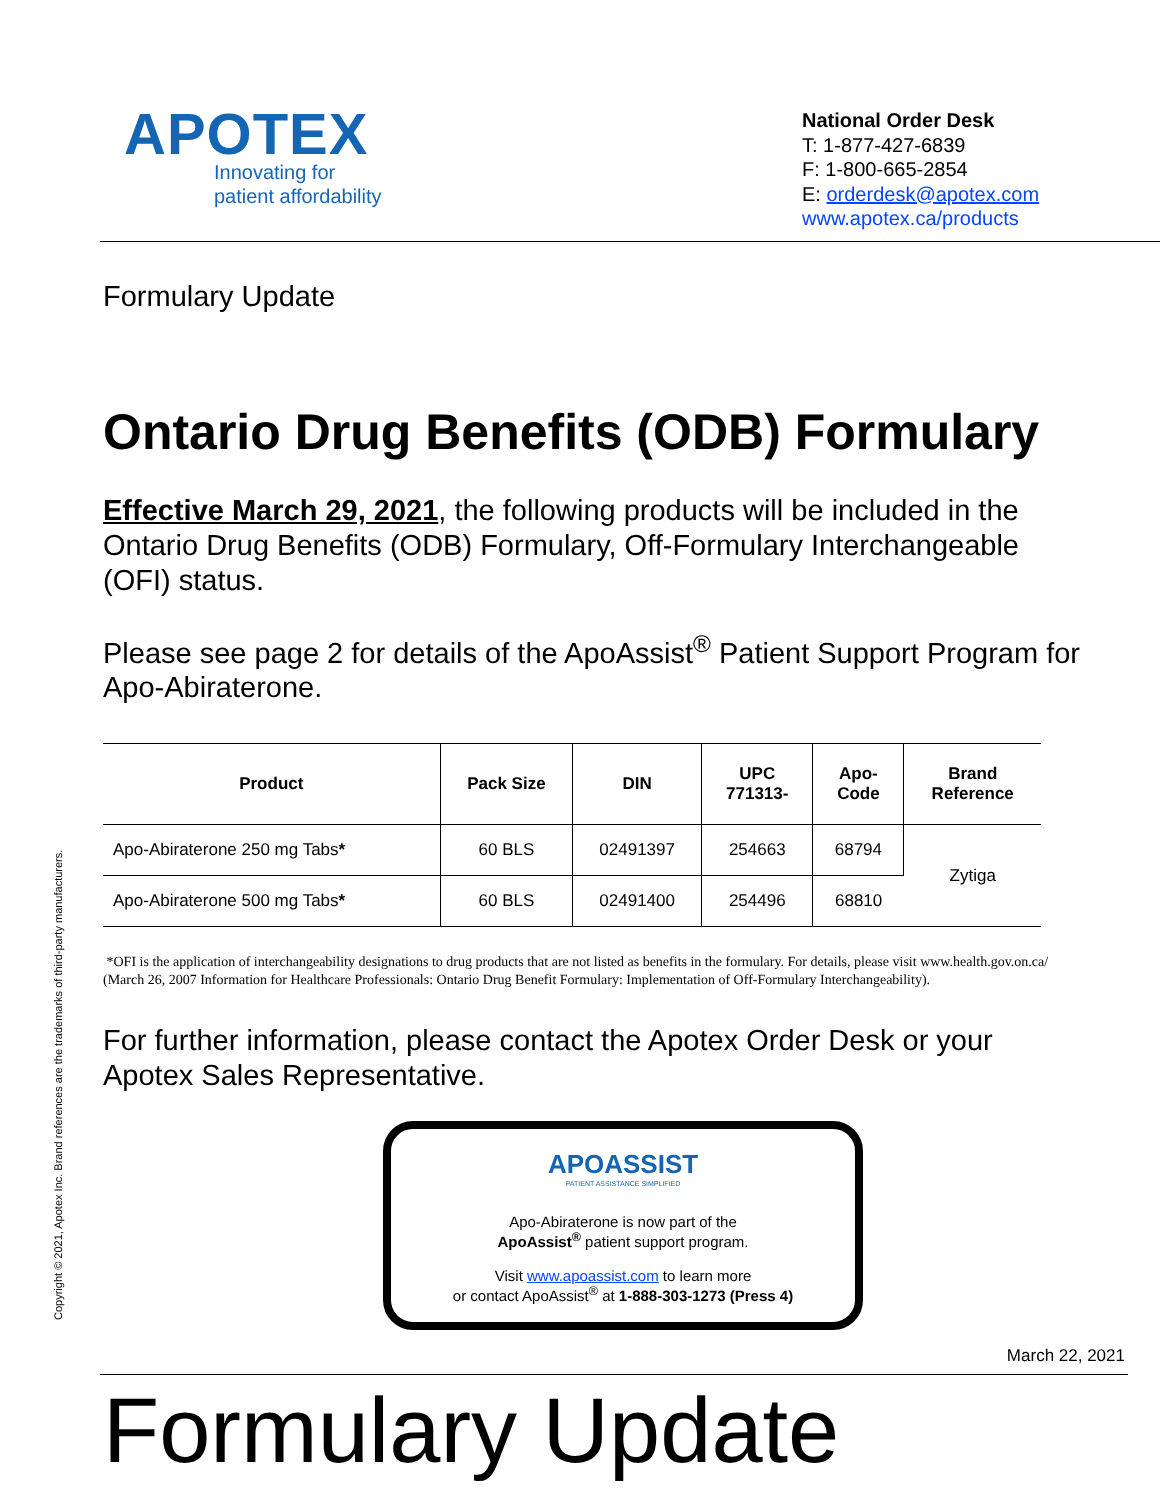Copyright © 2021, Apotex Inc. Brand references are the trademarks of third-party manufacturers.
APOTEX
Innovating for
patient affordability
National Order Desk
T: 1-877-427-6839
F: 1-800-665-2854
E: orderdesk@apotex.com
www.apotex.ca/products
Formulary Update
Ontario Drug Benefits (ODB) Formulary
Effective March 29, 2021, the following products will be included in the Ontario Drug Benefits (ODB) Formulary, Off-Formulary Interchangeable (OFI) status.
Please see page 2 for details of the ApoAssist<sup>®</sup> Patient Support Program for Apo-Abiraterone.
| Product | Pack Size | DIN | UPC 771313- | Apo- Code | Brand Reference |
| --- | --- | --- | --- | --- | --- |
| Apo-Abiraterone 250 mg Tabs * | 60 BLS | 02491397 | 254663 | 68794 | Zytiga |
| Apo-Abiraterone 500 mg Tabs * | 60 BLS | 02491400 | 254496 | 68810 | |
*OFI is the application of interchangeability designations to drug products that are not listed as benefits in the formulary. For details, please visit www.health.gov.on.ca/ (March 26, 2007 Information for Healthcare Professionals: Ontario Drug Benefit Formulary: Implementation of Off-Formulary Interchangeability).
For further information, please contact the Apotex Order Desk or your Apotex Sales Representative.
APOASSIST
PATIENT ASSISTANCE SIMPLIFIED
Apo-Abiraterone is now part of the
ApoAssist<sup>®</sup> patient support program.
Visit www.apoassist.com to learn more
or contact ApoAssist<sup>®</sup> at 1-888-303-1273 (Press 4)
March 22, 2021
Formulary Update